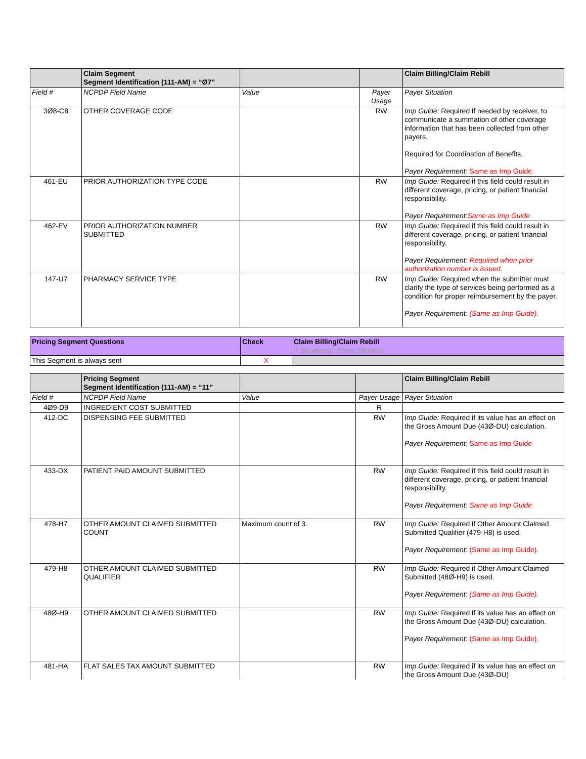| | Claim Segment Segment Identification (111-AM) = “Ø7” | | | Claim Billing/Claim Rebill |
| --- | --- | --- | --- | --- |
| Field # | NCPDP Field Name | Value | Payer Usage | Payer Situation |
| 3Ø8-C8 | OTHER COVERAGE CODE | | RW | Imp Guide: Required if needed by receiver, to communicate a summation of other coverage information that has been collected from other payers. Required for Coordination of Benefits. Payer Requirement: Same as Imp Guide. |
| 461-EU | PRIOR AUTHORIZATION TYPE CODE | | RW | Imp Guide: Required if this field could result in different coverage, pricing, or patient financial responsibility. Payer Requirement: Same as Imp Guide |
| 462-EV | PRIOR AUTHORIZATION NUMBER SUBMITTED | | RW | Imp Guide: Required if this field could result in different coverage, pricing, or patient financial responsibility. Payer Requirement: Required when prior authorization number is issued. |
| 147-U7 | PHARMACY SERVICE TYPE | | RW | Imp Guide: Required when the submitter must clarify the type of services being performed as a condition for proper reimbursement by the payer. Payer Requirement: (Same as Imp Guide). |
| Pricing Segment Questions | Check | Claim Billing/Claim Rebill If Situational, Payer Situation |
| --- | --- | --- |
| This Segment is always sent | X | |
| | Pricing Segment Segment Identification (111-AM) = “11” | | | Claim Billing/Claim Rebill |
| --- | --- | --- | --- | --- |
| Field # | NCPDP Field Name | Value | Payer Usage | Payer Situation |
| 4Ø9-D9 | INGREDIENT COST SUBMITTED | | R | |
| 412-DC | DISPENSING FEE SUBMITTED | | RW | Imp Guide: Required if its value has an effect on the Gross Amount Due (43Ø-DU) calculation. Payer Requirement: Same as Imp Guide |
| 433-DX | PATIENT PAID AMOUNT SUBMITTED | | RW | Imp Guide: Required if this field could result in different coverage, pricing, or patient financial responsibility. Payer Requirement: Same as Imp Guide |
| 478-H7 | OTHER AMOUNT CLAIMED SUBMITTED COUNT | Maximum count of 3. | RW | Imp Guide: Required if Other Amount Claimed Submitted Qualifier (479-H8) is used. Payer Requirement: (Same as Imp Guide). |
| 479-H8 | OTHER AMOUNT CLAIMED SUBMITTED QUALIFIER | | RW | Imp Guide: Required if Other Amount Claimed Submitted (48Ø-H9) is used. Payer Requirement: (Same as Imp Guide). |
| 48Ø-H9 | OTHER AMOUNT CLAIMED SUBMITTED | | RW | Imp Guide: Required if its value has an effect on the Gross Amount Due (43Ø-DU) calculation. Payer Requirement: (Same as Imp Guide). |
| 481-HA | FLAT SALES TAX AMOUNT SUBMITTED | | RW | Imp Guide: Required if its value has an effect on the Gross Amount Due (43Ø-DU) |